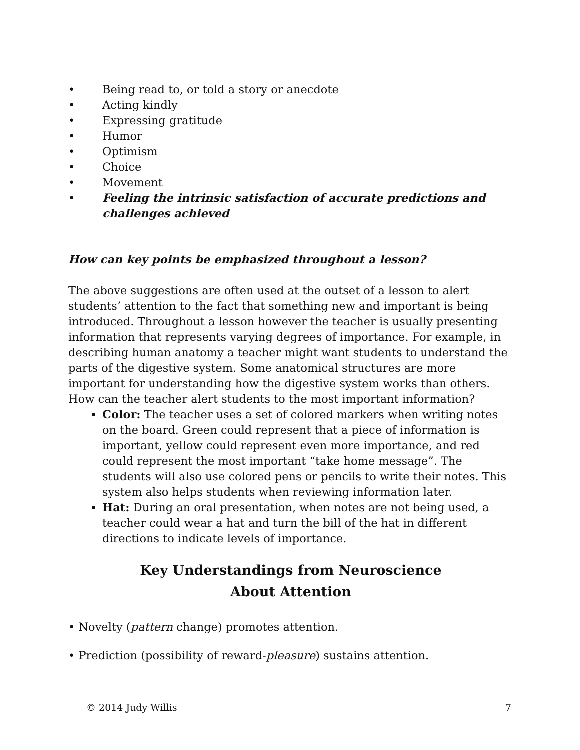• Being read to, or told a story or anecdote
• Acting kindly
• Expressing gratitude
• Humor
• Optimism
• Choice
• Movement
• Feeling the intrinsic satisfaction of accurate predictions and challenges achieved
How can key points be emphasized throughout a lesson?
The above suggestions are often used at the outset of a lesson to alert students’ attention to the fact that something new and important is being introduced. Throughout a lesson however the teacher is usually presenting information that represents varying degrees of importance. For example, in describing human anatomy a teacher might want students to understand the parts of the digestive system. Some anatomical structures are more important for understanding how the digestive system works than others. How can the teacher alert students to the most important information?
Color: The teacher uses a set of colored markers when writing notes on the board. Green could represent that a piece of information is important, yellow could represent even more importance, and red could represent the most important “take home message”. The students will also use colored pens or pencils to write their notes. This system also helps students when reviewing information later.
Hat: During an oral presentation, when notes are not being used, a teacher could wear a hat and turn the bill of the hat in different directions to indicate levels of importance.
Key Understandings from Neuroscience
About Attention
• Novelty (pattern change) promotes attention.
• Prediction (possibility of reward-pleasure) sustains attention.
© 2014 Judy Willis 7